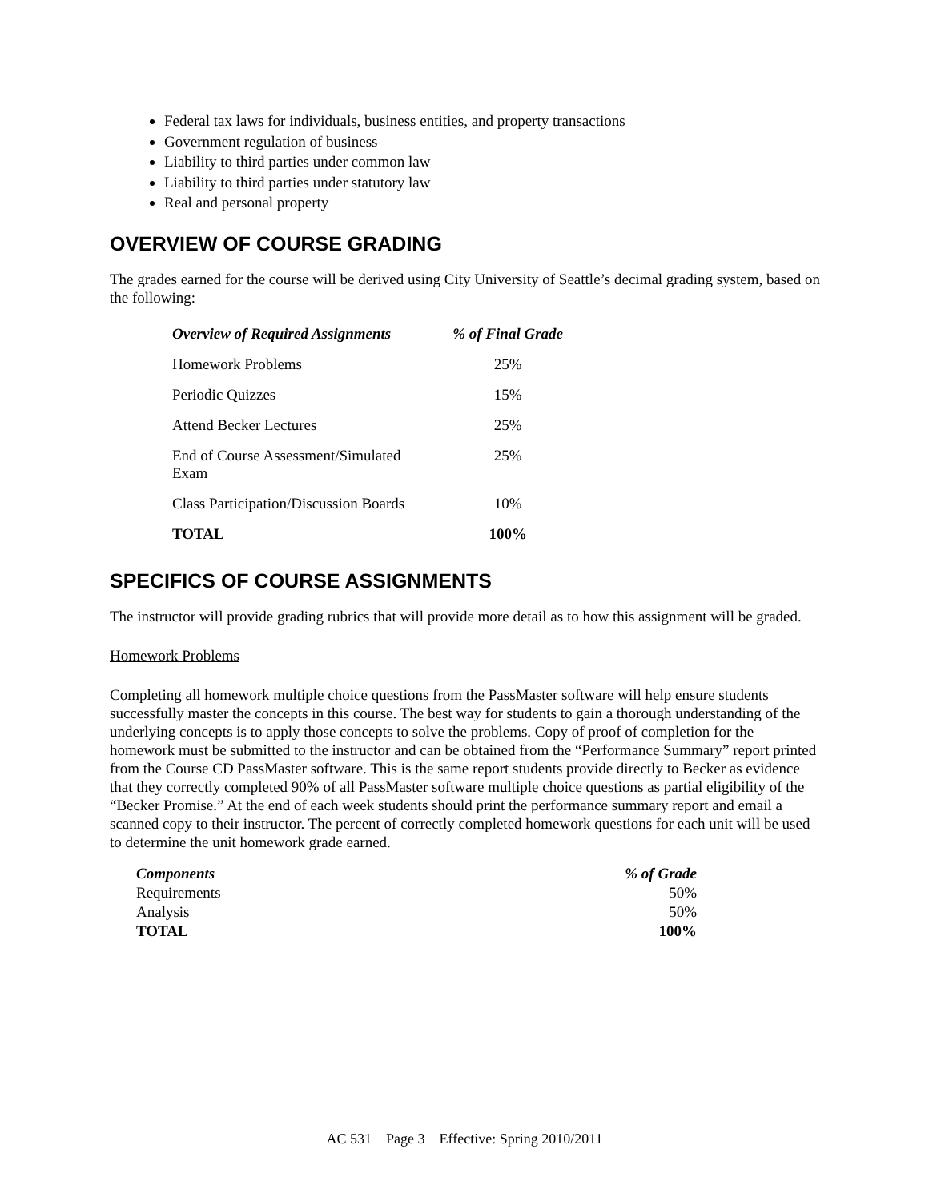Federal tax laws for individuals, business entities, and property transactions
Government regulation of business
Liability to third parties under common law
Liability to third parties under statutory law
Real and personal property
OVERVIEW OF COURSE GRADING
The grades earned for the course will be derived using City University of Seattle’s decimal grading system, based on the following:
| Overview of Required Assignments | % of Final Grade |
| --- | --- |
| Homework Problems | 25% |
| Periodic Quizzes | 15% |
| Attend Becker Lectures | 25% |
| End of Course Assessment/Simulated Exam | 25% |
| Class Participation/Discussion Boards | 10% |
| TOTAL | 100% |
SPECIFICS OF COURSE ASSIGNMENTS
The instructor will provide grading rubrics that will provide more detail as to how this assignment will be graded.
Homework Problems
Completing all homework multiple choice questions from the PassMaster software will help ensure students successfully master the concepts in this course. The best way for students to gain a thorough understanding of the underlying concepts is to apply those concepts to solve the problems. Copy of proof of completion for the homework must be submitted to the instructor and can be obtained from the “Performance Summary” report printed from the Course CD PassMaster software. This is the same report students provide directly to Becker as evidence that they correctly completed 90% of all PassMaster software multiple choice questions as partial eligibility of the “Becker Promise.” At the end of each week students should print the performance summary report and email a scanned copy to their instructor. The percent of correctly completed homework questions for each unit will be used to determine the unit homework grade earned.
| Components | % of Grade |
| --- | --- |
| Requirements | 50% |
| Analysis | 50% |
| TOTAL | 100% |
AC 531 Page 3 Effective: Spring 2010/2011